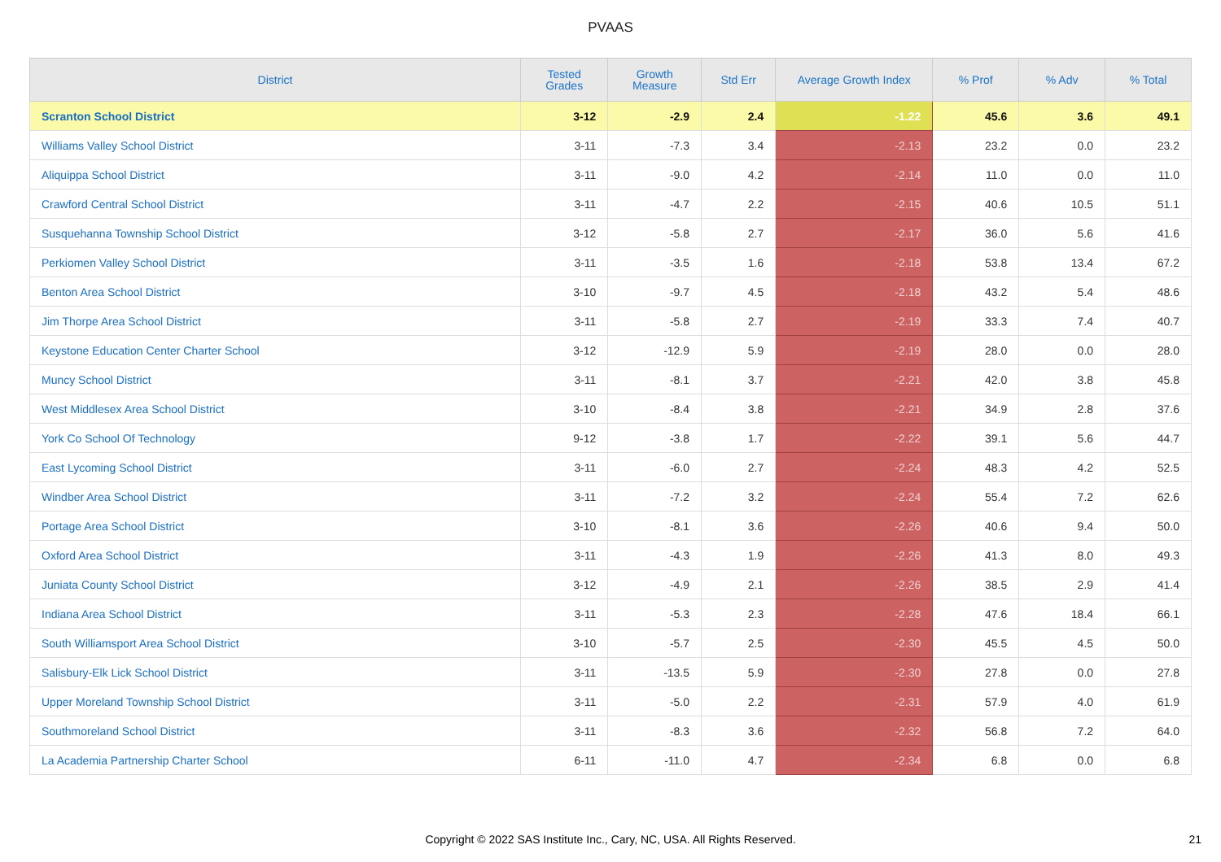PVAAS
| District | Tested Grades | Growth Measure | Std Err | Average Growth Index | % Prof | % Adv | % Total |
| --- | --- | --- | --- | --- | --- | --- | --- |
| Scranton School District | 3-12 | -2.9 | 2.4 | -1.22 | 45.6 | 3.6 | 49.1 |
| Williams Valley School District | 3-11 | -7.3 | 3.4 | -2.13 | 23.2 | 0.0 | 23.2 |
| Aliquippa School District | 3-11 | -9.0 | 4.2 | -2.14 | 11.0 | 0.0 | 11.0 |
| Crawford Central School District | 3-11 | -4.7 | 2.2 | -2.15 | 40.6 | 10.5 | 51.1 |
| Susquehanna Township School District | 3-12 | -5.8 | 2.7 | -2.17 | 36.0 | 5.6 | 41.6 |
| Perkiomen Valley School District | 3-11 | -3.5 | 1.6 | -2.18 | 53.8 | 13.4 | 67.2 |
| Benton Area School District | 3-10 | -9.7 | 4.5 | -2.18 | 43.2 | 5.4 | 48.6 |
| Jim Thorpe Area School District | 3-11 | -5.8 | 2.7 | -2.19 | 33.3 | 7.4 | 40.7 |
| Keystone Education Center Charter School | 3-12 | -12.9 | 5.9 | -2.19 | 28.0 | 0.0 | 28.0 |
| Muncy School District | 3-11 | -8.1 | 3.7 | -2.21 | 42.0 | 3.8 | 45.8 |
| West Middlesex Area School District | 3-10 | -8.4 | 3.8 | -2.21 | 34.9 | 2.8 | 37.6 |
| York Co School Of Technology | 9-12 | -3.8 | 1.7 | -2.22 | 39.1 | 5.6 | 44.7 |
| East Lycoming School District | 3-11 | -6.0 | 2.7 | -2.24 | 48.3 | 4.2 | 52.5 |
| Windber Area School District | 3-11 | -7.2 | 3.2 | -2.24 | 55.4 | 7.2 | 62.6 |
| Portage Area School District | 3-10 | -8.1 | 3.6 | -2.26 | 40.6 | 9.4 | 50.0 |
| Oxford Area School District | 3-11 | -4.3 | 1.9 | -2.26 | 41.3 | 8.0 | 49.3 |
| Juniata County School District | 3-12 | -4.9 | 2.1 | -2.26 | 38.5 | 2.9 | 41.4 |
| Indiana Area School District | 3-11 | -5.3 | 2.3 | -2.28 | 47.6 | 18.4 | 66.1 |
| South Williamsport Area School District | 3-10 | -5.7 | 2.5 | -2.30 | 45.5 | 4.5 | 50.0 |
| Salisbury-Elk Lick School District | 3-11 | -13.5 | 5.9 | -2.30 | 27.8 | 0.0 | 27.8 |
| Upper Moreland Township School District | 3-11 | -5.0 | 2.2 | -2.31 | 57.9 | 4.0 | 61.9 |
| Southmoreland School District | 3-11 | -8.3 | 3.6 | -2.32 | 56.8 | 7.2 | 64.0 |
| La Academia Partnership Charter School | 6-11 | -11.0 | 4.7 | -2.34 | 6.8 | 0.0 | 6.8 |
Copyright © 2022 SAS Institute Inc., Cary, NC, USA. All Rights Reserved.
21